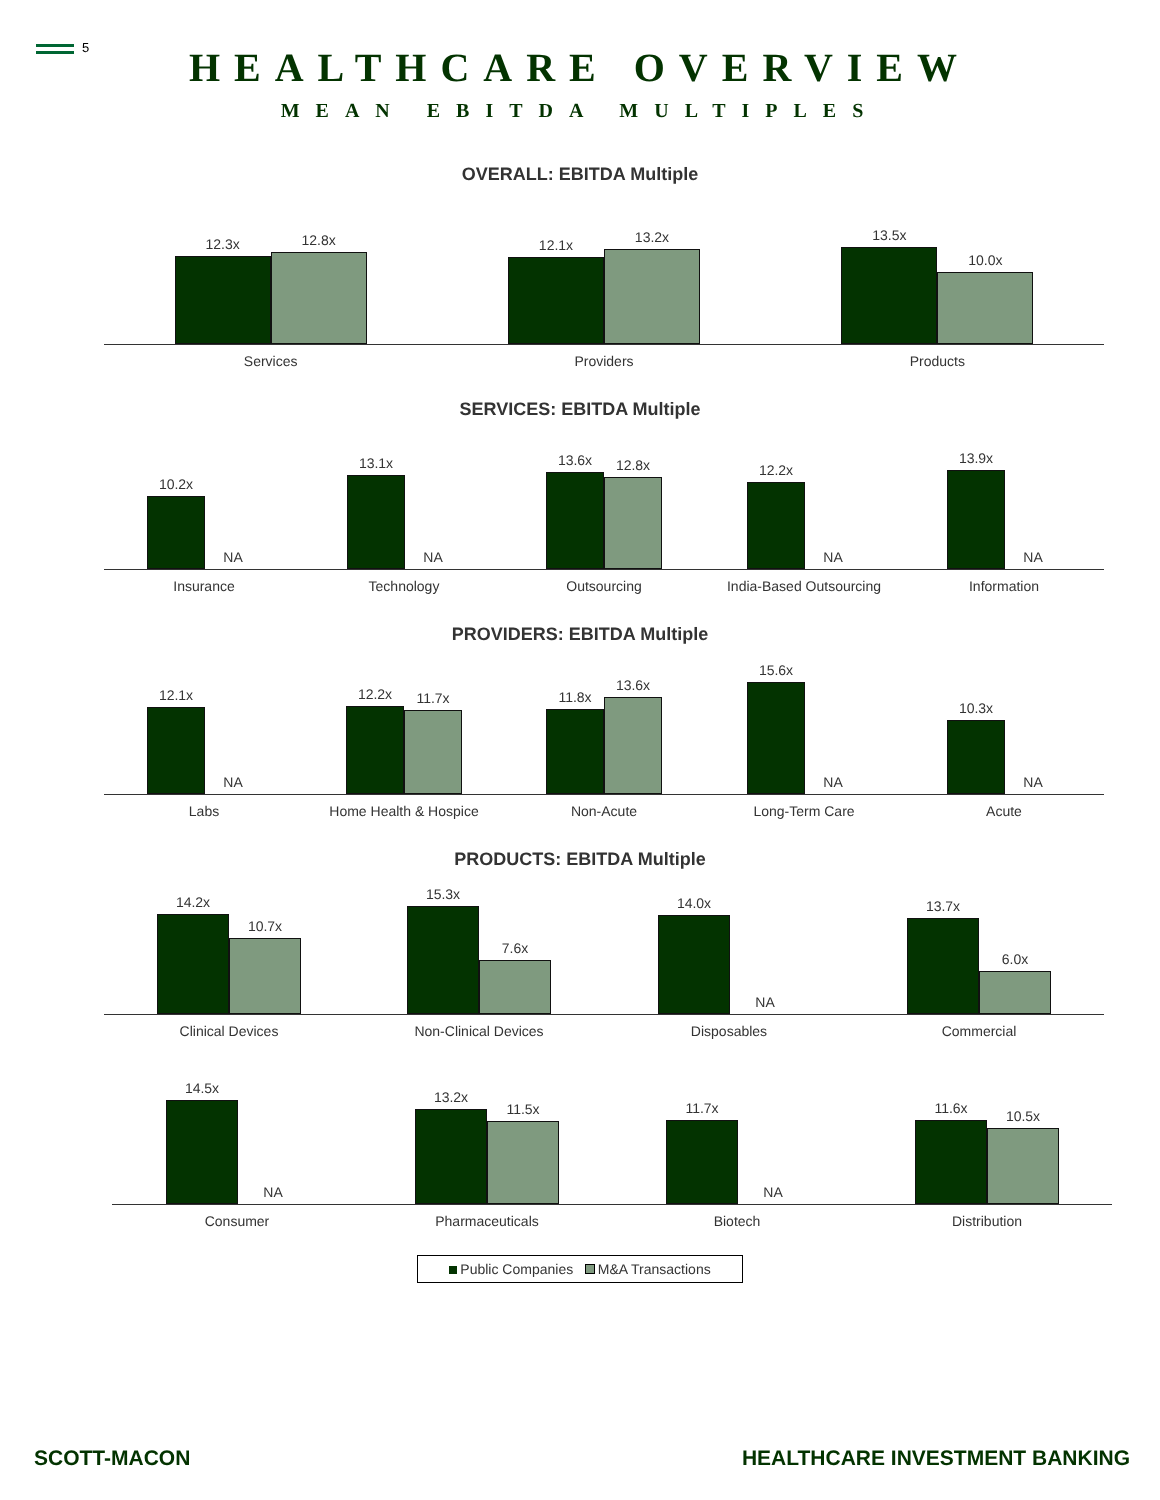5
HEALTHCARE OVERVIEW
MEAN EBITDA MULTIPLES
OVERALL: EBITDA Multiple
12.3x
12.8x
Services
12.1x
13.2x
Providers
13.5x
10.0x
Products
SERVICES: EBITDA Multiple
10.2x
NA
Insurance
13.1x
NA
Technology
13.6x
12.8x
Outsourcing
12.2x
NA
India-Based Outsourcing
13.9x
NA
Information
PROVIDERS: EBITDA Multiple
12.1x
NA
Labs
12.2x
11.7x
Home Health & Hospice
11.8x
13.6x
Non-Acute
15.6x
NA
Long-Term Care
10.3x
NA
Acute
PRODUCTS: EBITDA Multiple
14.2x
10.7x
Clinical Devices
15.3x
7.6x
Non-Clinical Devices
14.0x
NA
Disposables
13.7x
6.0x
Commercial
14.5x
NA
Consumer
13.2x
11.5x
Pharmaceuticals
11.7x
NA
Biotech
11.6x
10.5x
Distribution
Public Companies M&A Transactions
SCOTT-MACON HEALTHCARE INVESTMENT BANKING